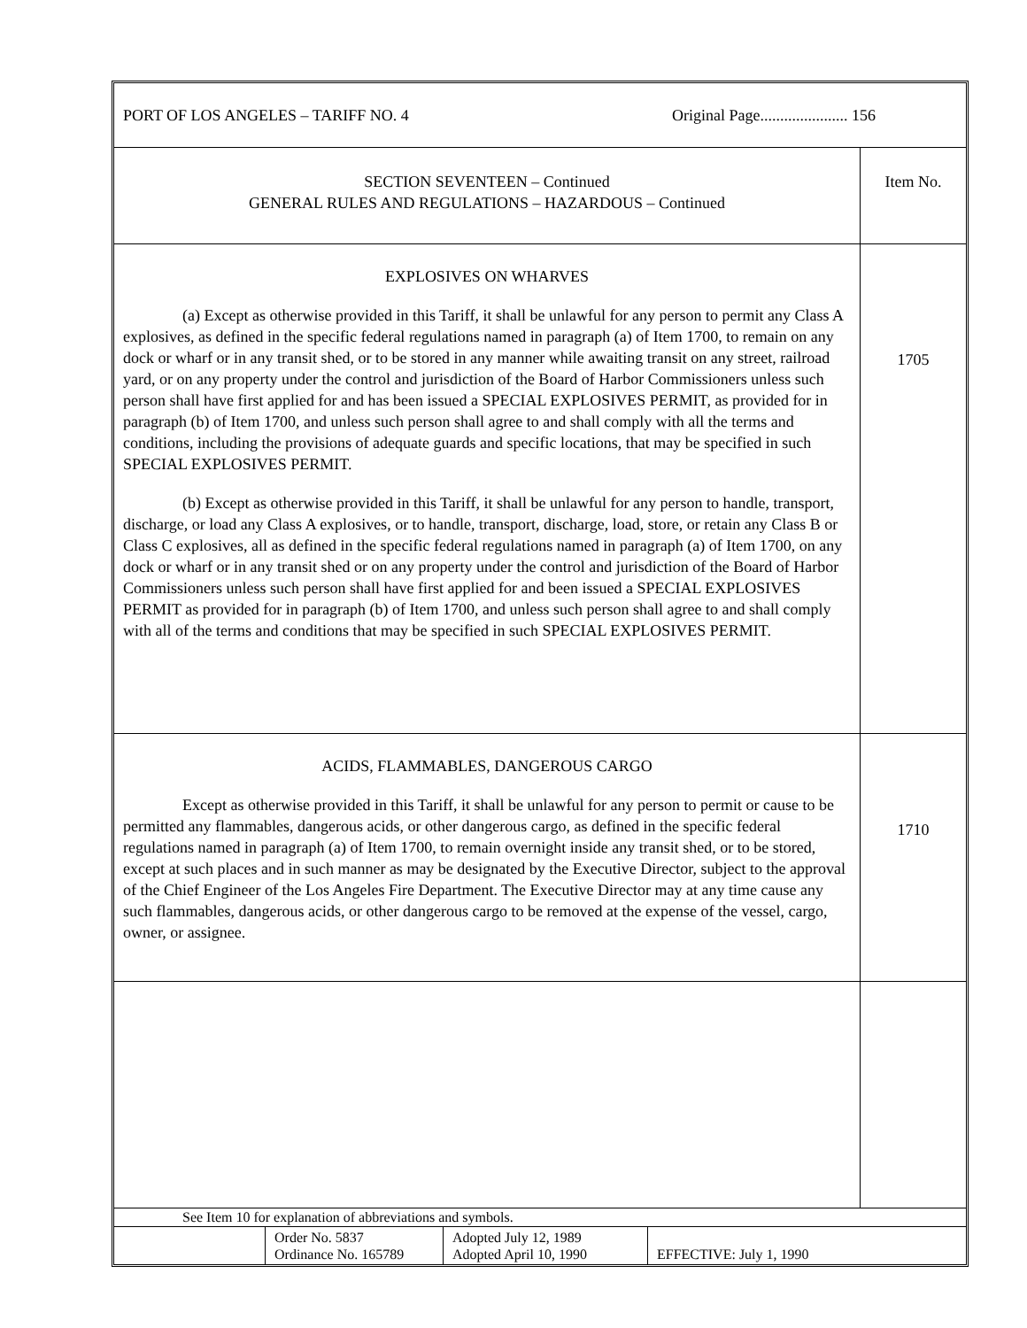PORT OF LOS ANGELES – TARIFF NO. 4 Original Page...................... 156
| SECTION SEVENTEEN – Continued GENERAL RULES AND REGULATIONS – HAZARDOUS – Continued | Item No. |
| EXPLOSIVES ON WHARVES (a) Except as otherwise provided in this Tariff, it shall be unlawful for any person to permit any Class A explosives, as defined in the specific federal regulations named in paragraph (a) of Item 1700, to remain on any dock or wharf or in any transit shed, or to be stored in any manner while awaiting transit on any street, railroad yard, or on any property under the control and jurisdiction of the Board of Harbor Commissioners unless such person shall have first applied for and has been issued a SPECIAL EXPLOSIVES PERMIT, as provided for in paragraph (b) of Item 1700, and unless such person shall agree to and shall comply with all the terms and conditions, including the provisions of adequate guards and specific locations, that may be specified in such SPECIAL EXPLOSIVES PERMIT. (b) Except as otherwise provided in this Tariff, it shall be unlawful for any person to handle, transport, discharge, or load any Class A explosives, or to handle, transport, discharge, load, store, or retain any Class B or Class C explosives, all as defined in the specific federal regulations named in paragraph (a) of Item 1700, on any dock or wharf or in any transit shed or on any property under the control and jurisdiction of the Board of Harbor Commissioners unless such person shall have first applied for and been issued a SPECIAL EXPLOSIVES PERMIT as provided for in paragraph (b) of Item 1700, and unless such person shall agree to and shall comply with all of the terms and conditions that may be specified in such SPECIAL EXPLOSIVES PERMIT. | 1705 |
| ACIDS, FLAMMABLES, DANGEROUS CARGO Except as otherwise provided in this Tariff, it shall be unlawful for any person to permit or cause to be permitted any flammables, dangerous acids, or other dangerous cargo, as defined in the specific federal regulations named in paragraph (a) of Item 1700, to remain overnight inside any transit shed, or to be stored, except at such places and in such manner as may be designated by the Executive Director, subject to the approval of the Chief Engineer of the Los Angeles Fire Department. The Executive Director may at any time cause any such flammables, dangerous acids, or other dangerous cargo to be removed at the expense of the vessel, cargo, owner, or assignee. | 1710 |
See Item 10 for explanation of abbreviations and symbols.
| | Order No. 5837 Ordinance No. 165789 | Adopted July 12, 1989 Adopted April 10, 1990 | EFFECTIVE: July 1, 1990 |